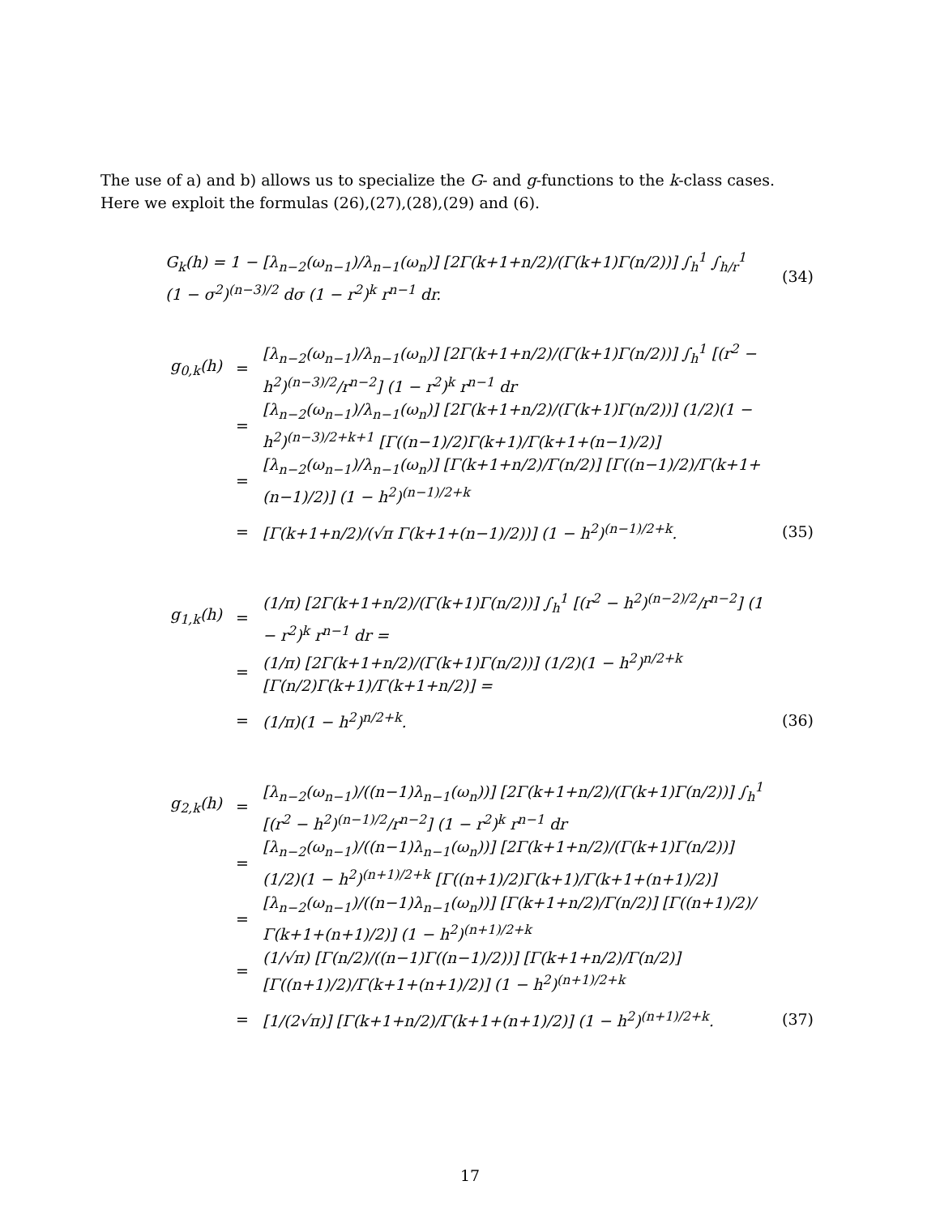The use of a) and b) allows us to specialize the G- and g-functions to the k-class cases. Here we exploit the formulas (26),(27),(28),(29) and (6).
G<sub>k</sub>(h) = 1 − [λ<sub>n−2</sub>(ω<sub>n−1</sub>)/λ<sub>n−1</sub>(ω<sub>n</sub>)] [2Γ(k+1+n/2)/(Γ(k+1)Γ(n/2))] ∫<sub>h</sub><sup>1</sup> ∫<sub>h/r</sub><sup>1</sup> (1 − σ<sup>2</sup>)<sup>(n−3)/2</sup> dσ (1 − r<sup>2</sup>)<sup>k</sup> r<sup>n−1</sup> dr.
(34)
g<sub>0,k</sub>(h) =
[λ<sub>n−2</sub>(ω<sub>n−1</sub>)/λ<sub>n−1</sub>(ω<sub>n</sub>)] [2Γ(k+1+n/2)/(Γ(k+1)Γ(n/2))] ∫<sub>h</sub><sup>1</sup> [(r<sup>2</sup> − h<sup>2</sup>)<sup>(n−3)/2</sup>/r<sup>n−2</sup>] (1 − r<sup>2</sup>)<sup>k</sup> r<sup>n−1</sup> dr
=
[λ<sub>n−2</sub>(ω<sub>n−1</sub>)/λ<sub>n−1</sub>(ω<sub>n</sub>)] [2Γ(k+1+n/2)/(Γ(k+1)Γ(n/2))] (1/2)(1 − h<sup>2</sup>)<sup>(n−3)/2+k+1</sup> [Γ((n−1)/2)Γ(k+1)/Γ(k+1+(n−1)/2)]
=
[λ<sub>n−2</sub>(ω<sub>n−1</sub>)/λ<sub>n−1</sub>(ω<sub>n</sub>)] [Γ(k+1+n/2)/Γ(n/2)] [Γ((n−1)/2)/Γ(k+1+(n−1)/2)] (1 − h<sup>2</sup>)<sup>(n−1)/2+k</sup>
=
[Γ(k+1+n/2)/(√π Γ(k+1+(n−1)/2))] (1 − h<sup>2</sup>)<sup>(n−1)/2+k</sup>.
(35)
g<sub>1,k</sub>(h) =
(1/π) [2Γ(k+1+n/2)/(Γ(k+1)Γ(n/2))] ∫<sub>h</sub><sup>1</sup> [(r<sup>2</sup> − h<sup>2</sup>)<sup>(n−2)/2</sup>/r<sup>n−2</sup>] (1 − r<sup>2</sup>)<sup>k</sup> r<sup>n−1</sup> dr =
=
(1/π) [2Γ(k+1+n/2)/(Γ(k+1)Γ(n/2))] (1/2)(1 − h<sup>2</sup>)<sup>n/2+k</sup> [Γ(n/2)Γ(k+1)/Γ(k+1+n/2)] =
= (1/π)(1 − h<sup>2</sup>)<sup>n/2+k</sup>. (36)
g<sub>2,k</sub>(h) =
[λ<sub>n−2</sub>(ω<sub>n−1</sub>)/((n−1)λ<sub>n−1</sub>(ω<sub>n</sub>))] [2Γ(k+1+n/2)/(Γ(k+1)Γ(n/2))] ∫<sub>h</sub><sup>1</sup> [(r<sup>2</sup> − h<sup>2</sup>)<sup>(n−1)/2</sup>/r<sup>n−2</sup>] (1 − r<sup>2</sup>)<sup>k</sup> r<sup>n−1</sup> dr
=
[λ<sub>n−2</sub>(ω<sub>n−1</sub>)/((n−1)λ<sub>n−1</sub>(ω<sub>n</sub>))] [2Γ(k+1+n/2)/(Γ(k+1)Γ(n/2))] (1/2)(1 − h<sup>2</sup>)<sup>(n+1)/2+k</sup> [Γ((n+1)/2)Γ(k+1)/Γ(k+1+(n+1)/2)]
=
[λ<sub>n−2</sub>(ω<sub>n−1</sub>)/((n−1)λ<sub>n−1</sub>(ω<sub>n</sub>))] [Γ(k+1+n/2)/Γ(n/2)] [Γ((n+1)/2)/Γ(k+1+(n+1)/2)] (1 − h<sup>2</sup>)<sup>(n+1)/2+k</sup>
=
(1/√π) [Γ(n/2)/((n−1)Γ((n−1)/2))] [Γ(k+1+n/2)/Γ(n/2)] [Γ((n+1)/2)/Γ(k+1+(n+1)/2)] (1 − h<sup>2</sup>)<sup>(n+1)/2+k</sup>
=
[1/(2√π)] [Γ(k+1+n/2)/Γ(k+1+(n+1)/2)] (1 − h<sup>2</sup>)<sup>(n+1)/2+k</sup>.
(37)
17